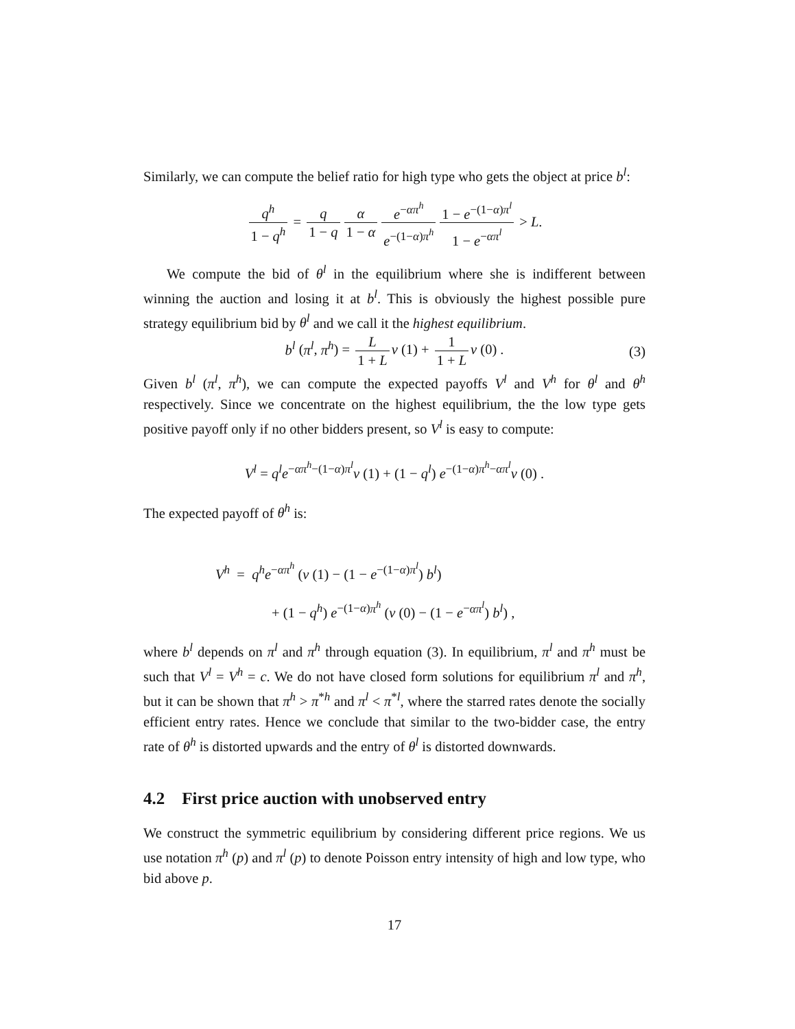Similarly, we can compute the belief ratio for high type who gets the object at price b<sup>l</sup>:
q<sup>h</sup> 1 − q<sup>h</sup> = q 1 − q α 1 − α e<sup>−απ<sup>h</sup></sup> e<sup>−(1−α)π<sup>h</sup></sup> 1 − e<sup>−(1−α)π<sup>l</sup></sup> 1 − e<sup>−απ<sup>l</sup></sup> > L.
We compute the bid of θ<sup>l</sup> in the equilibrium where she is indifferent between winning the auction and losing it at b<sup>l</sup>. This is obviously the highest possible pure strategy equilibrium bid by θ<sup>l</sup> and we call it the highest equilibrium.
b<sup>l</sup> (π<sup>l</sup>, π<sup>h</sup>) = L 1 + L v (1) + 1 1 + L v (0) . (3)
Given b<sup>l</sup> (π<sup>l</sup>, π<sup>h</sup>), we can compute the expected payoffs V<sup>l</sup> and V<sup>h</sup> for θ<sup>l</sup> and θ<sup>h</sup> respectively. Since we concentrate on the highest equilibrium, the the low type gets positive payoff only if no other bidders present, so V<sup>l</sup> is easy to compute:
V<sup>l</sup> = q<sup>l</sup>e<sup>−απ<sup>h</sup>−(1−α)π<sup>l</sup></sup>v (1) + (1 − q<sup>l</sup>) e<sup>−(1−α)π<sup>h</sup>−απ<sup>l</sup></sup>v (0) .
The expected payoff of θ<sup>h</sup> is:
V<sup>h</sup> = q<sup>h</sup>e<sup>−απ<sup>h</sup></sup> (v (1) − (1 − e<sup>−(1−α)π<sup>l</sup></sup>) b<sup>l</sup>)
+ (1 − q<sup>h</sup>) e<sup>−(1−α)π<sup>h</sup></sup> (v (0) − (1 − e<sup>−απ<sup>l</sup></sup>) b<sup>l</sup>) ,
where b<sup>l</sup> depends on π<sup>l</sup> and π<sup>h</sup> through equation (3). In equilibrium, π<sup>l</sup> and π<sup>h</sup> must be such that V<sup>l</sup> = V<sup>h</sup> = c. We do not have closed form solutions for equilibrium π<sup>l</sup> and π<sup>h</sup>, but it can be shown that π<sup>h</sup> > π<sup>*h</sup> and π<sup>l</sup> < π<sup>*l</sup>, where the starred rates denote the socially efficient entry rates. Hence we conclude that similar to the two-bidder case, the entry rate of θ<sup>h</sup> is distorted upwards and the entry of θ<sup>l</sup> is distorted downwards.
4.2 First price auction with unobserved entry
We construct the symmetric equilibrium by considering different price regions. We us use notation π<sup>h</sup> (p) and π<sup>l</sup> (p) to denote Poisson entry intensity of high and low type, who bid above p.
17